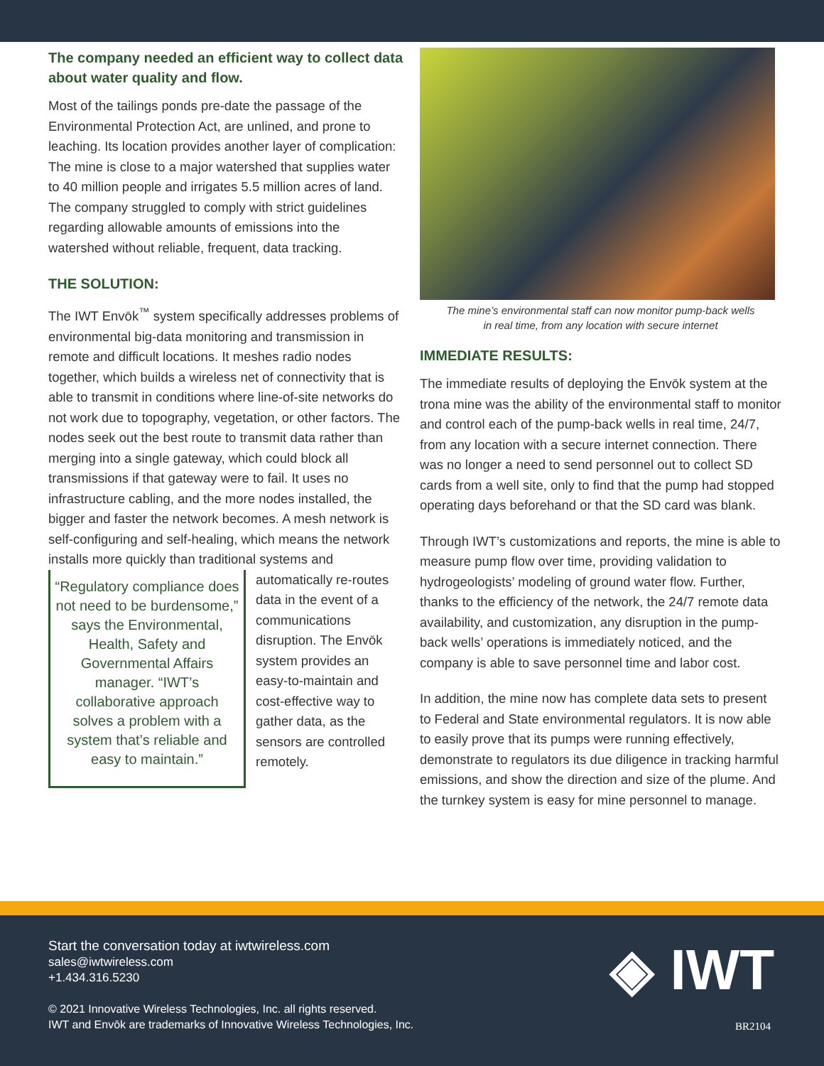The company needed an efficient way to collect data about water quality and flow.
Most of the tailings ponds pre-date the passage of the Environmental Protection Act, are unlined, and prone to leaching. Its location provides another layer of complication: The mine is close to a major watershed that supplies water to 40 million people and irrigates 5.5 million acres of land. The company struggled to comply with strict guidelines regarding allowable amounts of emissions into the watershed without reliable, frequent, data tracking.
THE SOLUTION:
The IWT Envōk<sup>™</sup> system specifically addresses problems of environmental big-data monitoring and transmission in remote and difficult locations. It meshes radio nodes together, which builds a wireless net of connectivity that is able to transmit in conditions where line-of-site networks do not work due to topography, vegetation, or other factors. The nodes seek out the best route to transmit data rather than merging into a single gateway, which could block all transmissions if that gateway were to fail. It uses no infrastructure cabling, and the more nodes installed, the bigger and faster the network becomes. A mesh network is self-configuring and self-healing, which means the network installs more quickly than traditional systems and
“Regulatory compliance does not need to be burdensome,” says the Environmental, Health, Safety and Governmental Affairs manager. “IWT’s collaborative approach solves a problem with a system that’s reliable and easy to maintain.”
automatically re-routes data in the event of a communications disruption. The Envōk system provides an easy-to-maintain and cost-effective way to gather data, as the sensors are controlled remotely.
The mine’s environmental staff can now monitor pump-back wells
in real time, from any location with secure internet
IMMEDIATE RESULTS:
The immediate results of deploying the Envōk system at the trona mine was the ability of the environmental staff to monitor and control each of the pump-back wells in real time, 24/7, from any location with a secure internet connection. There was no longer a need to send personnel out to collect SD cards from a well site, only to find that the pump had stopped operating days beforehand or that the SD card was blank.
Through IWT’s customizations and reports, the mine is able to measure pump flow over time, providing validation to hydrogeologists’ modeling of ground water flow. Further, thanks to the efficiency of the network, the 24/7 remote data availability, and customization, any disruption in the pump-back wells’ operations is immediately noticed, and the company is able to save personnel time and labor cost.
In addition, the mine now has complete data sets to present to Federal and State environmental regulators. It is now able to easily prove that its pumps were running effectively, demonstrate to regulators its due diligence in tracking harmful emissions, and show the direction and size of the plume. And the turnkey system is easy for mine personnel to manage.
Start the conversation today at iwtwireless.com
sales@iwtwireless.com
+1.434.316.5230
© 2021 Innovative Wireless Technologies, Inc. all rights reserved.
IWT and Envōk are trademarks of Innovative Wireless Technologies, Inc.
◈ IWT
BR2104